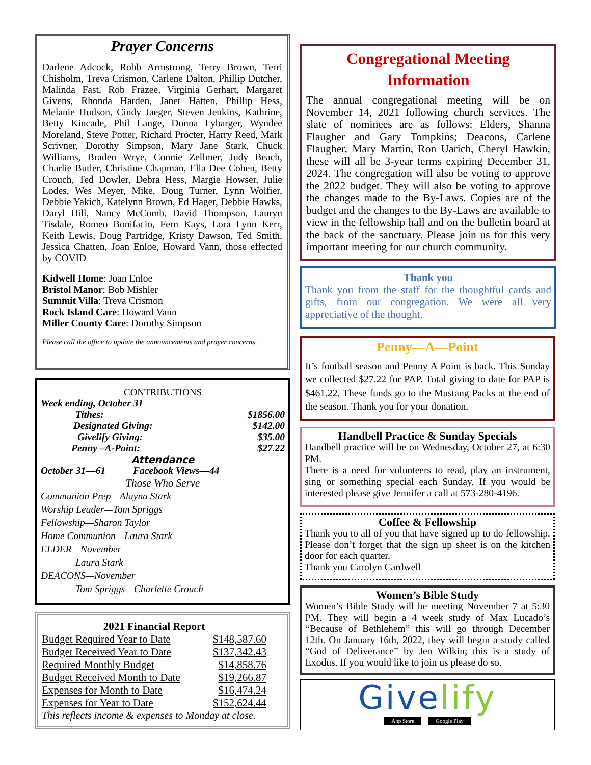Prayer Concerns
Darlene Adcock, Robb Armstrong, Terry Brown, Terri Chisholm, Treva Crismon, Carlene Dalton, Phillip Dutcher, Malinda Fast, Rob Frazee, Virginia Gerhart, Margaret Givens, Rhonda Harden, Janet Hatten, Phillip Hess, Melanie Hudson, Cindy Jaeger, Steven Jenkins, Kathrine, Betty Kincade, Phil Lange, Donna Lybarger, Wyndee Moreland, Steve Potter, Richard Procter, Harry Reed, Mark Scrivner, Dorothy Simpson, Mary Jane Stark, Chuck Williams, Braden Wrye, Connie Zellmer, Judy Beach, Charlie Butler, Christine Chapman, Ella Dee Cohen, Betty Crouch, Ted Dowler, Debra Hess, Margie Howser, Julie Lodes, Wes Meyer, Mike, Doug Turner, Lynn Wolfier, Debbie Yakich, Katelynn Brown, Ed Hager, Debbie Hawks, Daryl Hill, Nancy McComb, David Thompson, Lauryn Tisdale, Romeo Bonifacio, Fern Kays, Lora Lynn Kerr, Keith Lewis, Doug Partridge, Kristy Dawson, Ted Smith, Jessica Chatten, Joan Enloe, Howard Vann, those effected by COVID
Kidwell Home: Joan Enloe
Bristol Manor: Bob Mishler
Summit Villa: Treva Crismon
Rock Island Care: Howard Vann
Miller County Care: Dorothy Simpson
Please call the office to update the announcements and prayer concerns.
CONTRIBUTIONS
| Week ending, October 31 | |
| Tithes: | $1856.00 |
| Designated Giving: | $142.00 |
| Givelify Giving: | $35.00 |
| Penny –A-Point: | $27.22 |
Attendance
October 31—61 Facebook Views—44
Those Who Serve
Communion Prep—Alayna Stark
Worship Leader—Tom Spriggs
Fellowship—Sharon Taylor
Home Communion—Laura Stark
ELDER—November
Laura Stark
DEACONS—November
Tom Spriggs—Charlette Crouch
2021 Financial Report
| Budget Required Year to Date | $148,587.60 |
| Budget Received Year to Date | $137,342.43 |
| Required Monthly Budget | $14,858.76 |
| Budget Received Month to Date | $19,266.87 |
| Expenses for Month to Date | $16,474.24 |
| Expenses for Year to Date | $152,624.44 |
This reflects income & expenses to Monday at close.
Congregational Meeting Information
The annual congregational meeting will be on November 14, 2021 following church services. The slate of nominees are as follows: Elders, Shanna Flaugher and Gary Tompkins; Deacons, Carlene Flaugher, Mary Martin, Ron Uarich, Cheryl Hawkin, these will all be 3-year terms expiring December 31, 2024. The congregation will also be voting to approve the 2022 budget. They will also be voting to approve the changes made to the By-Laws. Copies are of the budget and the changes to the By-Laws are available to view in the fellowship hall and on the bulletin board at the back of the sanctuary. Please join us for this very important meeting for our church community.
Thank you
Thank you from the staff for the thoughtful cards and gifts, from our congregation. We were all very appreciative of the thought.
Penny—A—Point
It’s football season and Penny A Point is back. This Sunday we collected $27.22 for PAP. Total giving to date for PAP is $461.22. These funds go to the Mustang Packs at the end of the season. Thank you for your donation.
Handbell Practice & Sunday Specials
Handbell practice will be on Wednesday, October 27, at 6:30 PM.
There is a need for volunteers to read, play an instrument, sing or something special each Sunday. If you would be interested please give Jennifer a call at 573-280-4196.
Coffee & Fellowship
Thank you to all of you that have signed up to do fellowship. Please don’t forget that the sign up sheet is on the kitchen door for each quarter.
Thank you Carolyn Cardwell
Women’s Bible Study
Women’s Bible Study will be meeting November 7 at 5:30 PM. They will begin a 4 week study of Max Lucado’s “Because of Bethlehem” this will go through December 12th. On January 16th, 2022, they will begin a study called “God of Deliverance” by Jen Wilkin; this is a study of Exodus. If you would like to join us please do so.
Givelify
App Store Google Play